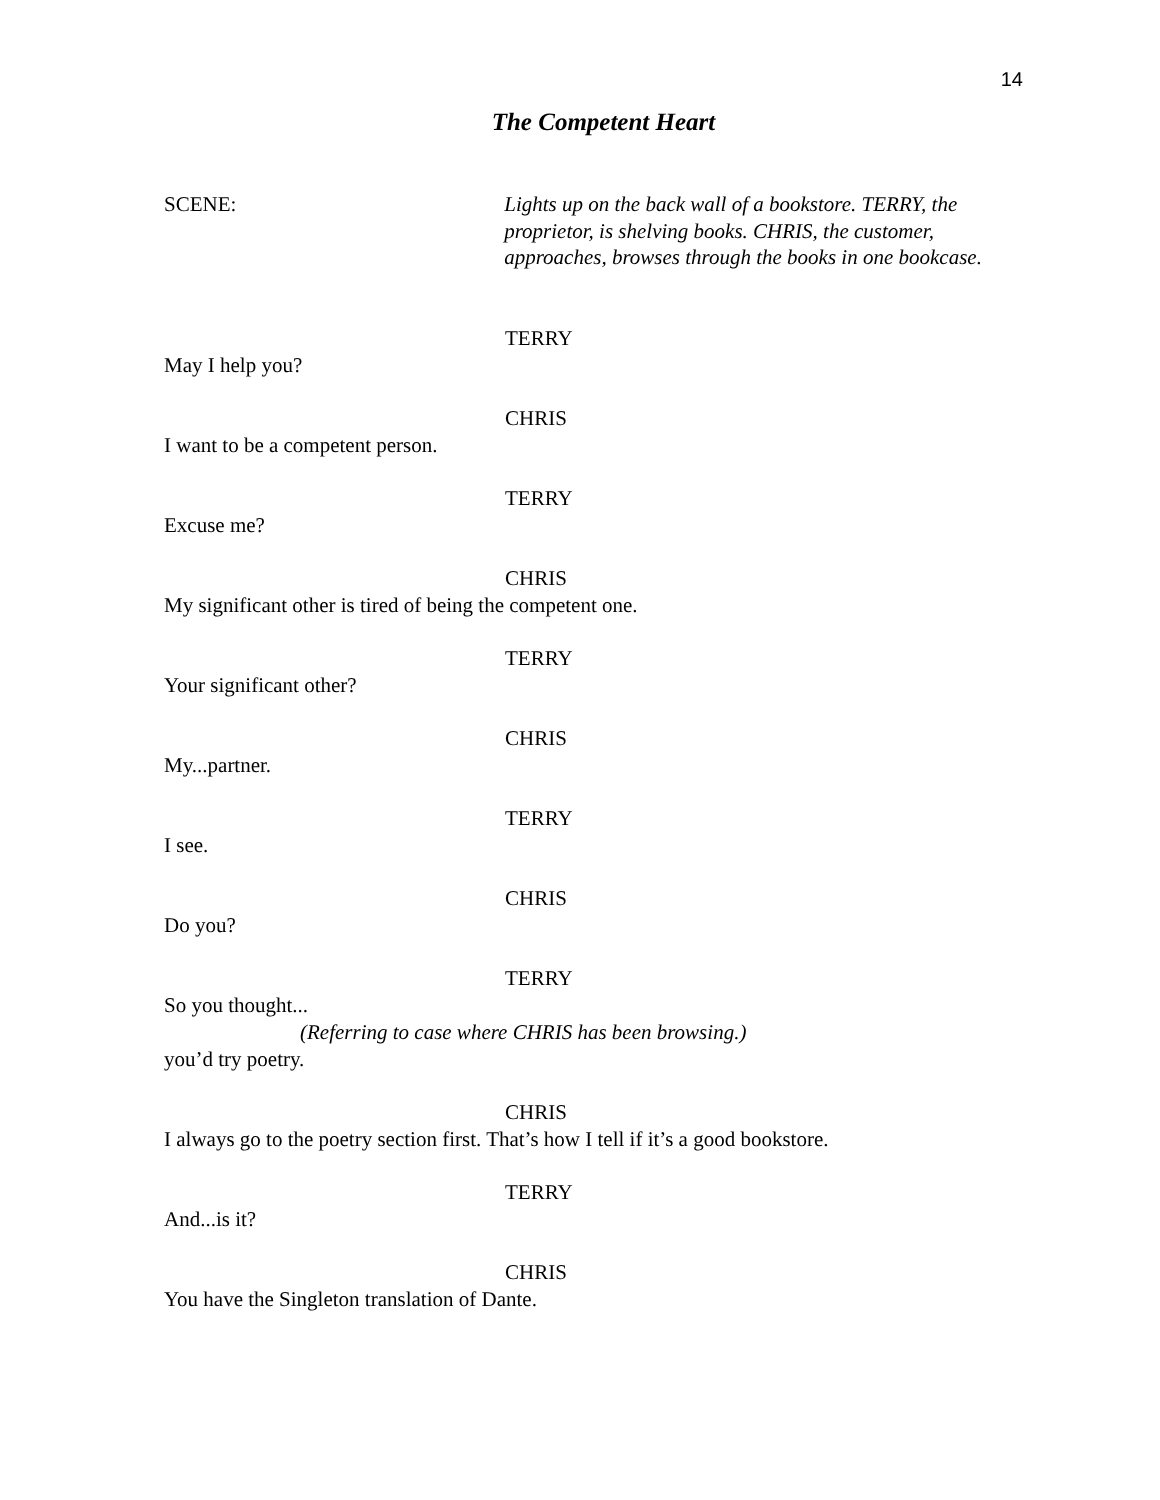14
The Competent Heart
SCENE: Lights up on the back wall of a bookstore. TERRY, the proprietor, is shelving books. CHRIS, the customer, approaches, browses through the books in one bookcase.
TERRY
May I help you?
CHRIS
I want to be a competent person.
TERRY
Excuse me?
CHRIS
My significant other is tired of being the competent one.
TERRY
Your significant other?
CHRIS
My...partner.
TERRY
I see.
CHRIS
Do you?
TERRY
So you thought...
(Referring to case where CHRIS has been browsing.)
you’d try poetry.
CHRIS
I always go to the poetry section first. That’s how I tell if it’s a good bookstore.
TERRY
And...is it?
CHRIS
You have the Singleton translation of Dante.